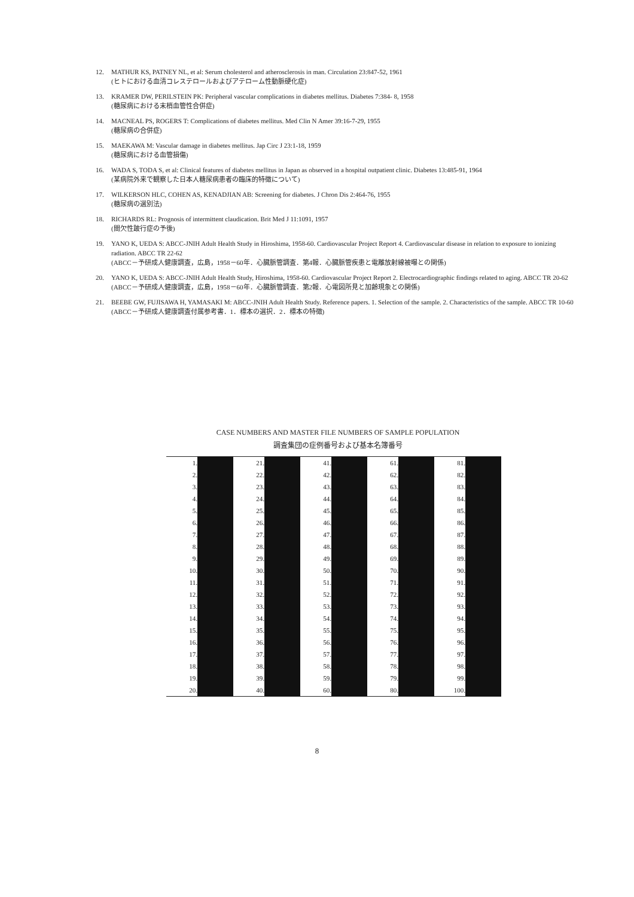12. MATHUR KS, PATNEY NL, et al: Serum cholesterol and atherosclerosis in man. Circulation 23:847-52, 1961
(ヒトにおける血清コレステロールおよびアテローム性動脈硬化症)
13. KRAMER DW, PERILSTEIN PK: Peripheral vascular complications in diabetes mellitus. Diabetes 7:384- 8, 1958
(糖尿病における末梢血管性合併症)
14. MACNEAL PS, ROGERS T: Complications of diabetes mellitus. Med Clin N Amer 39:16-7-29, 1955
(糖尿病の合併症)
15. MAEKAWA M: Vascular damage in diabetes mellitus. Jap Circ J 23:1-18, 1959
(糖尿病における血管損傷)
16. WADA S, TODA S, et al: Clinical features of diabetes mellitus in Japan as observed in a hospital outpatient clinic. Diabetes 13:485-91, 1964
(某病院外来で観察した日本人糖尿病患者の臨床的特徴について)
17. WILKERSON HLC, COHEN AS, KENADJIAN AB: Screening for diabetes. J Chron Dis 2:464-76, 1955
(糖尿病の選別法)
18. RICHARDS RL: Prognosis of intermittent claudication. Brit Med J 11:1091, 1957
(間欠性跛行症の予後)
19. YANO K, UEDA S: ABCC-JNIH Adult Health Study in Hiroshima, 1958-60. Cardiovascular Project Report 4. Cardiovascular disease in relation to exposure to ionizing radiation. ABCC TR 22-62
(ABCC－予研成人健康調査，広島，1958－60年．心臓脈管調査．第4報．心臓脈管疾患と電離放射線被曝との関係)
20. YANO K, UEDA S: ABCC-JNIH Adult Health Study, Hiroshima, 1958-60. Cardiovascular Project Report 2. Electrocardiographic findings related to aging. ABCC TR 20-62
(ABCC－予研成人健康調査，広島，1958－60年．心臓脈管調査．第2報．心電図所見と加齢現象との関係)
21. BEEBE GW, FUJISAWA H, YAMASAKI M: ABCC-JNIH Adult Health Study. Reference papers. 1. Selection of the sample. 2. Characteristics of the sample. ABCC TR 10-60
(ABCC－予研成人健康調査付属参考書．1．標本の選択．2．標本の特徴)
CASE NUMBERS AND MASTER FILE NUMBERS OF SAMPLE POPULATION
調査集団の症例番号および基本名簿番号
| 1. | | 21. | | 41. | | 61. | | 81. | |
| 2. | | 22. | | 42. | | 62. | | 82. | |
| 3. | | 23. | | 43. | | 63. | | 83. | |
| 4. | | 24. | | 44. | | 64. | | 84. | |
| 5. | | 25. | | 45. | | 65. | | 85. | |
| 6. | | 26. | | 46. | | 66. | | 86. | |
| 7. | | 27. | | 47. | | 67. | | 87. | |
| 8. | | 28. | | 48. | | 68. | | 88. | |
| 9. | | 29. | | 49. | | 69. | | 89. | |
| 10. | | 30. | | 50. | | 70. | | 90. | |
| 11. | | 31. | | 51. | | 71. | | 91. | |
| 12. | | 32. | | 52. | | 72. | | 92. | |
| 13. | | 33. | | 53. | | 73. | | 93. | |
| 14. | | 34. | | 54. | | 74. | | 94. | |
| 15. | | 35. | | 55. | | 75. | | 95. | |
| 16. | | 36. | | 56. | | 76. | | 96. | |
| 17. | | 37. | | 57. | | 77. | | 97. | |
| 18. | | 38. | | 58. | | 78. | | 98. | |
| 19. | | 39. | | 59. | | 79. | | 99. | |
| 20. | | 40. | | 60. | | 80. | | 100. | |
8